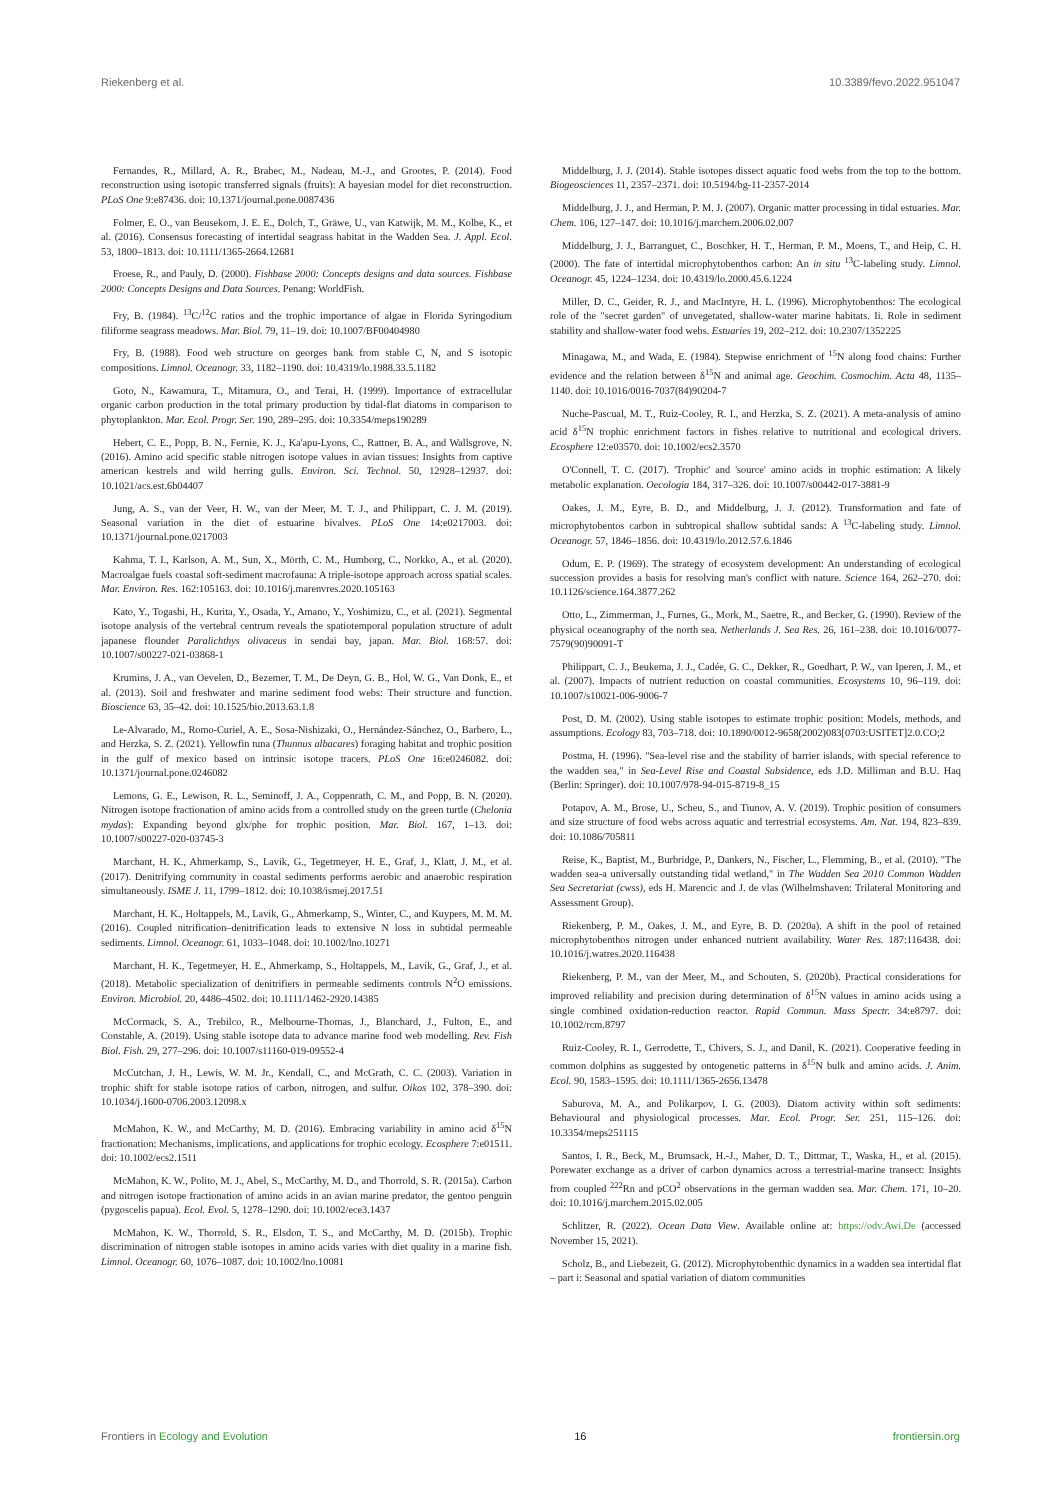Riekenberg et al. 10.3389/fevo.2022.951047
Fernandes, R., Millard, A. R., Brabec, M., Nadeau, M.-J., and Grootes, P. (2014). Food reconstruction using isotopic transferred signals (fruits): A bayesian model for diet reconstruction. PLoS One 9:e87436. doi: 10.1371/journal.pone.0087436
Folmer, E. O., van Beusekom, J. E. E., Dolch, T., Gräwe, U., van Katwijk, M. M., Kolbe, K., et al. (2016). Consensus forecasting of intertidal seagrass habitat in the Wadden Sea. J. Appl. Ecol. 53, 1800–1813. doi: 10.1111/1365-2664.12681
Froese, R., and Pauly, D. (2000). Fishbase 2000: Concepts designs and data sources. Fishbase 2000: Concepts Designs and Data Sources. Penang: WorldFish.
Fry, B. (1984). <sup>13</sup>C/<sup>12</sup>C ratios and the trophic importance of algae in Florida Syringodium filiforme seagrass meadows. Mar. Biol. 79, 11–19. doi: 10.1007/BF00404980
Fry, B. (1988). Food web structure on georges bank from stable C, N, and S isotopic compositions. Limnol. Oceanogr. 33, 1182–1190. doi: 10.4319/lo.1988.33.5.1182
Goto, N., Kawamura, T., Mitamura, O., and Terai, H. (1999). Importance of extracellular organic carbon production in the total primary production by tidal-flat diatoms in comparison to phytoplankton. Mar. Ecol. Progr. Ser. 190, 289–295. doi: 10.3354/meps190289
Hebert, C. E., Popp, B. N., Fernie, K. J., Ka'apu-Lyons, C., Rattner, B. A., and Wallsgrove, N. (2016). Amino acid specific stable nitrogen isotope values in avian tissues: Insights from captive american kestrels and wild herring gulls. Environ. Sci. Technol. 50, 12928–12937. doi: 10.1021/acs.est.6b04407
Jung, A. S., van der Veer, H. W., van der Meer, M. T. J., and Philippart, C. J. M. (2019). Seasonal variation in the diet of estuarine bivalves. PLoS One 14:e0217003. doi: 10.1371/journal.pone.0217003
Kahma, T. I., Karlson, A. M., Sun, X., Mörth, C. M., Humborg, C., Norkko, A., et al. (2020). Macroalgae fuels coastal soft-sediment macrofauna: A triple-isotope approach across spatial scales. Mar. Environ. Res. 162:105163. doi: 10.1016/j.marenvres.2020.105163
Kato, Y., Togashi, H., Kurita, Y., Osada, Y., Amano, Y., Yoshimizu, C., et al. (2021). Segmental isotope analysis of the vertebral centrum reveals the spatiotemporal population structure of adult japanese flounder Paralichthys olivaceus in sendai bay, japan. Mar. Biol. 168:57. doi: 10.1007/s00227-021-03868-1
Krumins, J. A., van Oevelen, D., Bezemer, T. M., De Deyn, G. B., Hol, W. G., Van Donk, E., et al. (2013). Soil and freshwater and marine sediment food webs: Their structure and function. Bioscience 63, 35–42. doi: 10.1525/bio.2013.63.1.8
Le-Alvarado, M., Romo-Curiel, A. E., Sosa-Nishizaki, O., Hernández-Sánchez, O., Barbero, L., and Herzka, S. Z. (2021). Yellowfin tuna (Thunnus albacares) foraging habitat and trophic position in the gulf of mexico based on intrinsic isotope tracers. PLoS One 16:e0246082. doi: 10.1371/journal.pone.0246082
Lemons, G. E., Lewison, R. L., Seminoff, J. A., Coppenrath, C. M., and Popp, B. N. (2020). Nitrogen isotope fractionation of amino acids from a controlled study on the green turtle (Chelonia mydas): Expanding beyond glx/phe for trophic position. Mar. Biol. 167, 1–13. doi: 10.1007/s00227-020-03745-3
Marchant, H. K., Ahmerkamp, S., Lavik, G., Tegetmeyer, H. E., Graf, J., Klatt, J. M., et al. (2017). Denitrifying community in coastal sediments performs aerobic and anaerobic respiration simultaneously. ISME J. 11, 1799–1812. doi: 10.1038/ismej.2017.51
Marchant, H. K., Holtappels, M., Lavik, G., Ahmerkamp, S., Winter, C., and Kuypers, M. M. M. (2016). Coupled nitrification–denitrification leads to extensive N loss in subtidal permeable sediments. Limnol. Oceanogr. 61, 1033–1048. doi: 10.1002/lno.10271
Marchant, H. K., Tegetmeyer, H. E., Ahmerkamp, S., Holtappels, M., Lavik, G., Graf, J., et al. (2018). Metabolic specialization of denitrifiers in permeable sediments controls N<sup>2</sup>O emissions. Environ. Microbiol. 20, 4486–4502. doi: 10.1111/1462-2920.14385
McCormack, S. A., Trebilco, R., Melbourne-Thomas, J., Blanchard, J., Fulton, E., and Constable, A. (2019). Using stable isotope data to advance marine food web modelling. Rev. Fish Biol. Fish. 29, 277–296. doi: 10.1007/s11160-019-09552-4
McCutchan, J. H., Lewis, W. M. Jr., Kendall, C., and McGrath, C. C. (2003). Variation in trophic shift for stable isotope ratios of carbon, nitrogen, and sulfur. Oikos 102, 378–390. doi: 10.1034/j.1600-0706.2003.12098.x
McMahon, K. W., and McCarthy, M. D. (2016). Embracing variability in amino acid δ<sup>15</sup>N fractionation: Mechanisms, implications, and applications for trophic ecology. Ecosphere 7:e01511. doi: 10.1002/ecs2.1511
McMahon, K. W., Polito, M. J., Abel, S., McCarthy, M. D., and Thorrold, S. R. (2015a). Carbon and nitrogen isotope fractionation of amino acids in an avian marine predator, the gentoo penguin (pygoscelis papua). Ecol. Evol. 5, 1278–1290. doi: 10.1002/ece3.1437
McMahon, K. W., Thorrold, S. R., Elsdon, T. S., and McCarthy, M. D. (2015b). Trophic discrimination of nitrogen stable isotopes in amino acids varies with diet quality in a marine fish. Limnol. Oceanogr. 60, 1076–1087. doi: 10.1002/lno.10081
Middelburg, J. J. (2014). Stable isotopes dissect aquatic food webs from the top to the bottom. Biogeosciences 11, 2357–2371. doi: 10.5194/bg-11-2357-2014
Middelburg, J. J., and Herman, P. M. J. (2007). Organic matter processing in tidal estuaries. Mar. Chem. 106, 127–147. doi: 10.1016/j.marchem.2006.02.007
Middelburg, J. J., Barranguet, C., Boschker, H. T., Herman, P. M., Moens, T., and Heip, C. H. (2000). The fate of intertidal microphytobenthos carbon: An in situ <sup>13</sup>C-labeling study. Limnol. Oceanogr. 45, 1224–1234. doi: 10.4319/lo.2000.45.6.1224
Miller, D. C., Geider, R. J., and MacIntyre, H. L. (1996). Microphytobenthos: The ecological role of the "secret garden" of unvegetated, shallow-water marine habitats. Ii. Role in sediment stability and shallow-water food webs. Estuaries 19, 202–212. doi: 10.2307/1352225
Minagawa, M., and Wada, E. (1984). Stepwise enrichment of <sup>15</sup>N along food chains: Further evidence and the relation between δ<sup>15</sup>N and animal age. Geochim. Cosmochim. Acta 48, 1135–1140. doi: 10.1016/0016-7037(84)90204-7
Nuche-Pascual, M. T., Ruiz-Cooley, R. I., and Herzka, S. Z. (2021). A meta-analysis of amino acid δ<sup>15</sup>N trophic enrichment factors in fishes relative to nutritional and ecological drivers. Ecosphere 12:e03570. doi: 10.1002/ecs2.3570
O'Connell, T. C. (2017). 'Trophic' and 'source' amino acids in trophic estimation: A likely metabolic explanation. Oecologia 184, 317–326. doi: 10.1007/s00442-017-3881-9
Oakes, J. M., Eyre, B. D., and Middelburg, J. J. (2012). Transformation and fate of microphytobentos carbon in subtropical shallow subtidal sands: A <sup>13</sup>C-labeling study. Limnol. Oceanogr. 57, 1846–1856. doi: 10.4319/lo.2012.57.6.1846
Odum, E. P. (1969). The strategy of ecosystem development: An understanding of ecological succession provides a basis for resolving man's conflict with nature. Science 164, 262–270. doi: 10.1126/science.164.3877.262
Otto, L., Zimmerman, J., Furnes, G., Mork, M., Saetre, R., and Becker, G. (1990). Review of the physical oceanography of the north sea. Netherlands J. Sea Res. 26, 161–238. doi: 10.1016/0077-7579(90)90091-T
Philippart, C. J., Beukema, J. J., Cadée, G. C., Dekker, R., Goedhart, P. W., van Iperen, J. M., et al. (2007). Impacts of nutrient reduction on coastal communities. Ecosystems 10, 96–119. doi: 10.1007/s10021-006-9006-7
Post, D. M. (2002). Using stable isotopes to estimate trophic position: Models, methods, and assumptions. Ecology 83, 703–718. doi: 10.1890/0012-9658(2002)083[0703:USITET]2.0.CO;2
Postma, H. (1996). "Sea-level rise and the stability of barrier islands, with special reference to the wadden sea," in Sea-Level Rise and Coastal Subsidence, eds J.D. Milliman and B.U. Haq (Berlin: Springer). doi: 10.1007/978-94-015-8719-8_15
Potapov, A. M., Brose, U., Scheu, S., and Tiunov, A. V. (2019). Trophic position of consumers and size structure of food webs across aquatic and terrestrial ecosystems. Am. Nat. 194, 823–839. doi: 10.1086/705811
Reise, K., Baptist, M., Burbridge, P., Dankers, N., Fischer, L., Flemming, B., et al. (2010). "The wadden sea-a universally outstanding tidal wetland," in The Wadden Sea 2010 Common Wadden Sea Secretariat (cwss), eds H. Marencic and J. de vlas (Wilhelmshaven: Trilateral Monitoring and Assessment Group).
Riekenberg, P. M., Oakes, J. M., and Eyre, B. D. (2020a). A shift in the pool of retained microphytobenthos nitrogen under enhanced nutrient availability. Water Res. 187:116438. doi: 10.1016/j.watres.2020.116438
Riekenberg, P. M., van der Meer, M., and Schouten, S. (2020b). Practical considerations for improved reliability and precision during determination of δ<sup>15</sup>N values in amino acids using a single combined oxidation-reduction reactor. Rapid Commun. Mass Spectr. 34:e8797. doi: 10.1002/rcm.8797
Ruiz-Cooley, R. I., Gerrodette, T., Chivers, S. J., and Danil, K. (2021). Cooperative feeding in common dolphins as suggested by ontogenetic patterns in δ<sup>15</sup>N bulk and amino acids. J. Anim. Ecol. 90, 1583–1595. doi: 10.1111/1365-2656.13478
Saburova, M. A., and Polikarpov, I. G. (2003). Diatom activity within soft sediments: Behavioural and physiological processes. Mar. Ecol. Progr. Ser. 251, 115–126. doi: 10.3354/meps251115
Santos, I. R., Beck, M., Brumsack, H.-J., Maher, D. T., Dittmar, T., Waska, H., et al. (2015). Porewater exchange as a driver of carbon dynamics across a terrestrial-marine transect: Insights from coupled <sup>222</sup>Rn and pCO<sup>2</sup> observations in the german wadden sea. Mar. Chem. 171, 10–20. doi: 10.1016/j.marchem.2015.02.005
Schlitzer, R. (2022). Ocean Data View. Available online at: https://odv.Awi.De (accessed November 15, 2021).
Scholz, B., and Liebezeit, G. (2012). Microphytobenthic dynamics in a wadden sea intertidal flat – part i: Seasonal and spatial variation of diatom communities
Frontiers in Ecology and Evolution 16 frontiersin.org